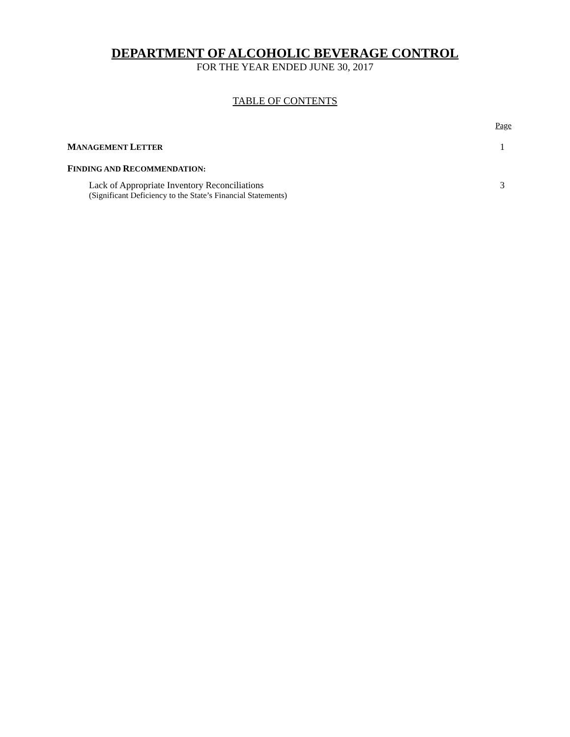DEPARTMENT OF ALCOHOLIC BEVERAGE CONTROL
FOR THE YEAR ENDED JUNE 30, 2017
TABLE OF CONTENTS
Page
MANAGEMENT LETTER 1
FINDING AND RECOMMENDATION:
Lack of Appropriate Inventory Reconciliations
(Significant Deficiency to the State’s Financial Statements) 3